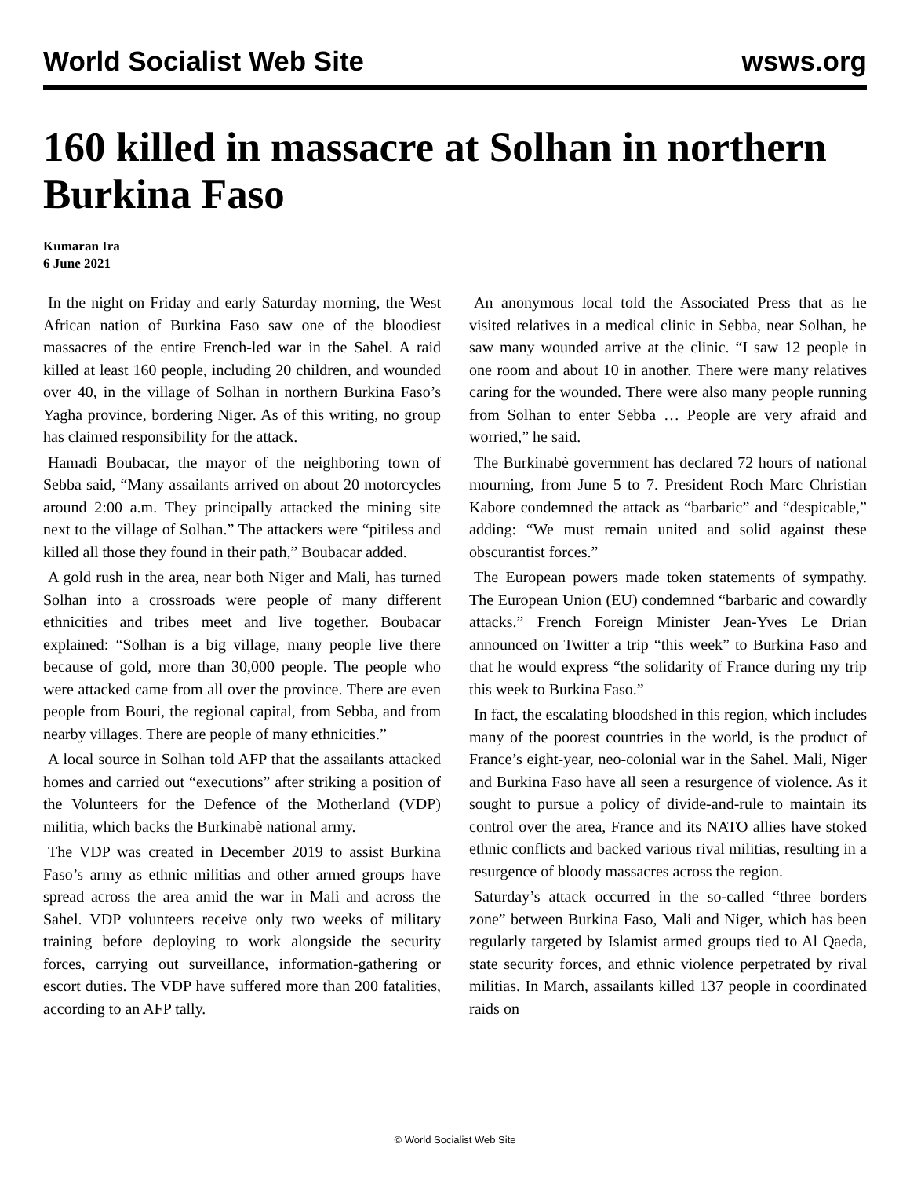World Socialist Web Site wsws.org
160 killed in massacre at Solhan in northern Burkina Faso
Kumaran Ira
6 June 2021
In the night on Friday and early Saturday morning, the West African nation of Burkina Faso saw one of the bloodiest massacres of the entire French-led war in the Sahel. A raid killed at least 160 people, including 20 children, and wounded over 40, in the village of Solhan in northern Burkina Faso’s Yagha province, bordering Niger. As of this writing, no group has claimed responsibility for the attack.
Hamadi Boubacar, the mayor of the neighboring town of Sebba said, “Many assailants arrived on about 20 motorcycles around 2:00 a.m. They principally attacked the mining site next to the village of Solhan.” The attackers were “pitiless and killed all those they found in their path,” Boubacar added.
A gold rush in the area, near both Niger and Mali, has turned Solhan into a crossroads were people of many different ethnicities and tribes meet and live together. Boubacar explained: “Solhan is a big village, many people live there because of gold, more than 30,000 people. The people who were attacked came from all over the province. There are even people from Bouri, the regional capital, from Sebba, and from nearby villages. There are people of many ethnicities.”
A local source in Solhan told AFP that the assailants attacked homes and carried out “executions” after striking a position of the Volunteers for the Defence of the Motherland (VDP) militia, which backs the Burkinabè national army.
The VDP was created in December 2019 to assist Burkina Faso’s army as ethnic militias and other armed groups have spread across the area amid the war in Mali and across the Sahel. VDP volunteers receive only two weeks of military training before deploying to work alongside the security forces, carrying out surveillance, information-gathering or escort duties. The VDP have suffered more than 200 fatalities, according to an AFP tally.
An anonymous local told the Associated Press that as he visited relatives in a medical clinic in Sebba, near Solhan, he saw many wounded arrive at the clinic. “I saw 12 people in one room and about 10 in another. There were many relatives caring for the wounded. There were also many people running from Solhan to enter Sebba … People are very afraid and worried,” he said.
The Burkinabè government has declared 72 hours of national mourning, from June 5 to 7. President Roch Marc Christian Kabore condemned the attack as “barbaric” and “despicable,” adding: “We must remain united and solid against these obscurantist forces.”
The European powers made token statements of sympathy. The European Union (EU) condemned “barbaric and cowardly attacks.” French Foreign Minister Jean-Yves Le Drian announced on Twitter a trip “this week” to Burkina Faso and that he would express “the solidarity of France during my trip this week to Burkina Faso.”
In fact, the escalating bloodshed in this region, which includes many of the poorest countries in the world, is the product of France’s eight-year, neo-colonial war in the Sahel. Mali, Niger and Burkina Faso have all seen a resurgence of violence. As it sought to pursue a policy of divide-and-rule to maintain its control over the area, France and its NATO allies have stoked ethnic conflicts and backed various rival militias, resulting in a resurgence of bloody massacres across the region.
Saturday’s attack occurred in the so-called “three borders zone” between Burkina Faso, Mali and Niger, which has been regularly targeted by Islamist armed groups tied to Al Qaeda, state security forces, and ethnic violence perpetrated by rival militias. In March, assailants killed 137 people in coordinated raids on
© World Socialist Web Site